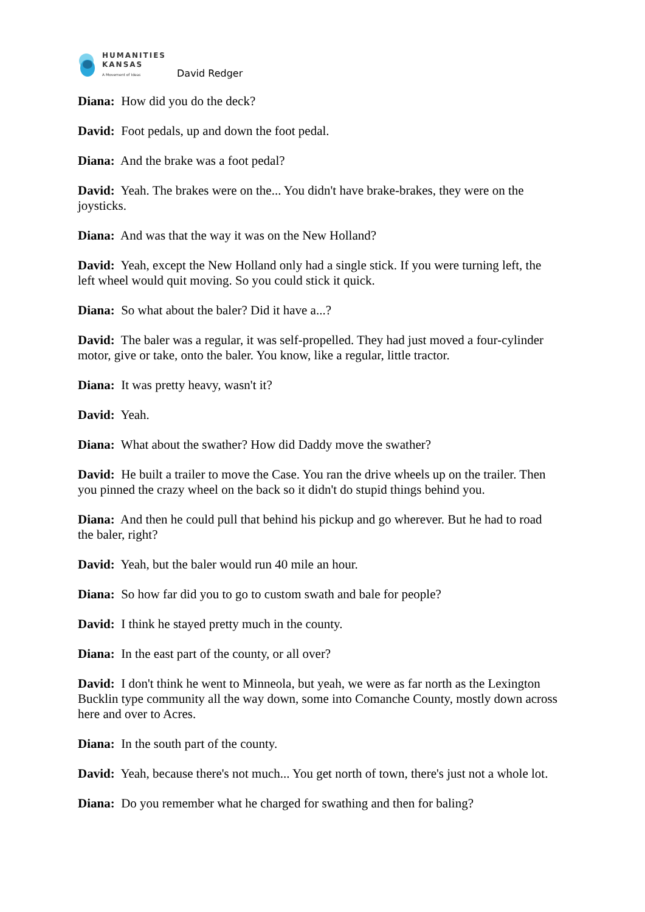HUMANITIES
KANSAS
A Movement of Ideas
David Redger
Diana: How did you do the deck?
David: Foot pedals, up and down the foot pedal.
Diana: And the brake was a foot pedal?
David: Yeah. The brakes were on the... You didn't have brake-brakes, they were on the joysticks.
Diana: And was that the way it was on the New Holland?
David: Yeah, except the New Holland only had a single stick. If you were turning left, the left wheel would quit moving. So you could stick it quick.
Diana: So what about the baler? Did it have a...?
David: The baler was a regular, it was self-propelled. They had just moved a four-cylinder motor, give or take, onto the baler. You know, like a regular, little tractor.
Diana: It was pretty heavy, wasn't it?
David: Yeah.
Diana: What about the swather? How did Daddy move the swather?
David: He built a trailer to move the Case. You ran the drive wheels up on the trailer. Then you pinned the crazy wheel on the back so it didn't do stupid things behind you.
Diana: And then he could pull that behind his pickup and go wherever. But he had to road the baler, right?
David: Yeah, but the baler would run 40 mile an hour.
Diana: So how far did you to go to custom swath and bale for people?
David: I think he stayed pretty much in the county.
Diana: In the east part of the county, or all over?
David: I don't think he went to Minneola, but yeah, we were as far north as the Lexington Bucklin type community all the way down, some into Comanche County, mostly down across here and over to Acres.
Diana: In the south part of the county.
David: Yeah, because there's not much... You get north of town, there's just not a whole lot.
Diana: Do you remember what he charged for swathing and then for baling?